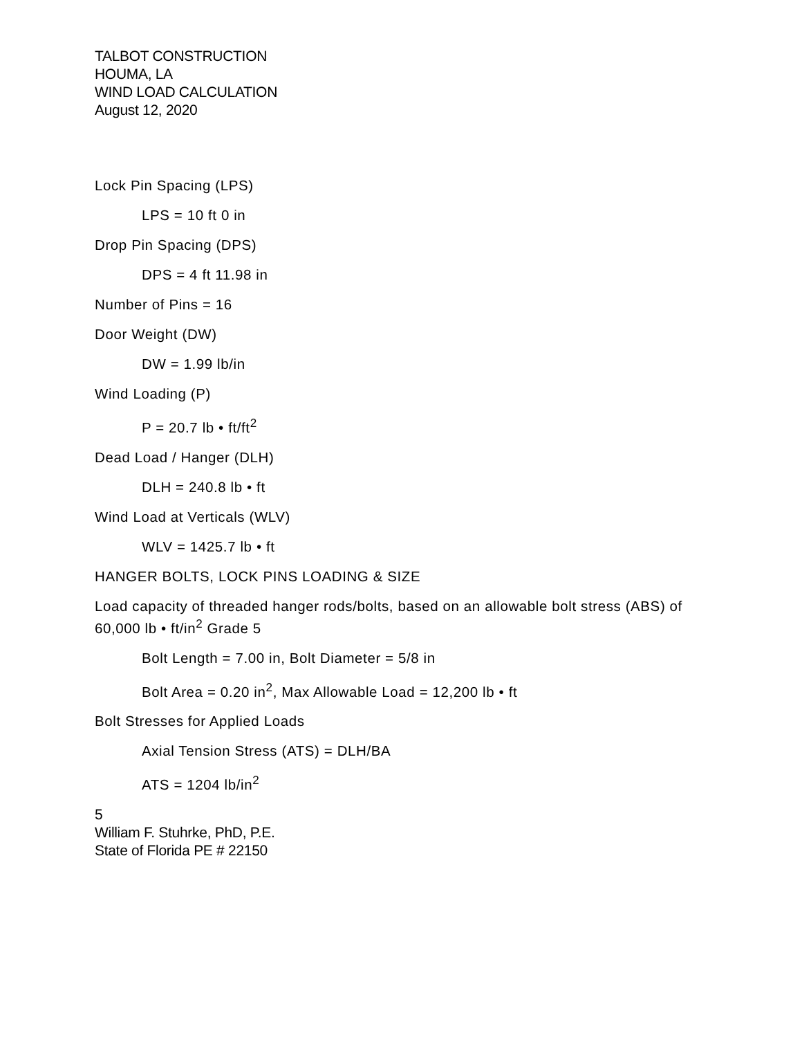TALBOT CONSTRUCTION
HOUMA, LA
WIND LOAD CALCULATION
August 12, 2020
Lock Pin Spacing (LPS)
LPS = 10 ft 0 in
Drop Pin Spacing (DPS)
DPS = 4 ft 11.98 in
Number of Pins = 16
Door Weight (DW)
DW = 1.99 lb/in
Wind Loading (P)
P = 20.7 lb • ft/ft<sup>2</sup>
Dead Load / Hanger (DLH)
DLH = 240.8 lb • ft
Wind Load at Verticals (WLV)
WLV = 1425.7 lb • ft
HANGER BOLTS, LOCK PINS LOADING & SIZE
Load capacity of threaded hanger rods/bolts, based on an allowable bolt stress (ABS) of 60,000 lb • ft/in<sup>2</sup> Grade 5
Bolt Length = 7.00 in, Bolt Diameter = 5/8 in
Bolt Area = 0.20 in<sup>2</sup>, Max Allowable Load = 12,200 lb • ft
Bolt Stresses for Applied Loads
Axial Tension Stress (ATS) = DLH/BA
ATS = 1204 lb/in<sup>2</sup>
5
William F. Stuhrke, PhD, P.E.
State of Florida PE # 22150